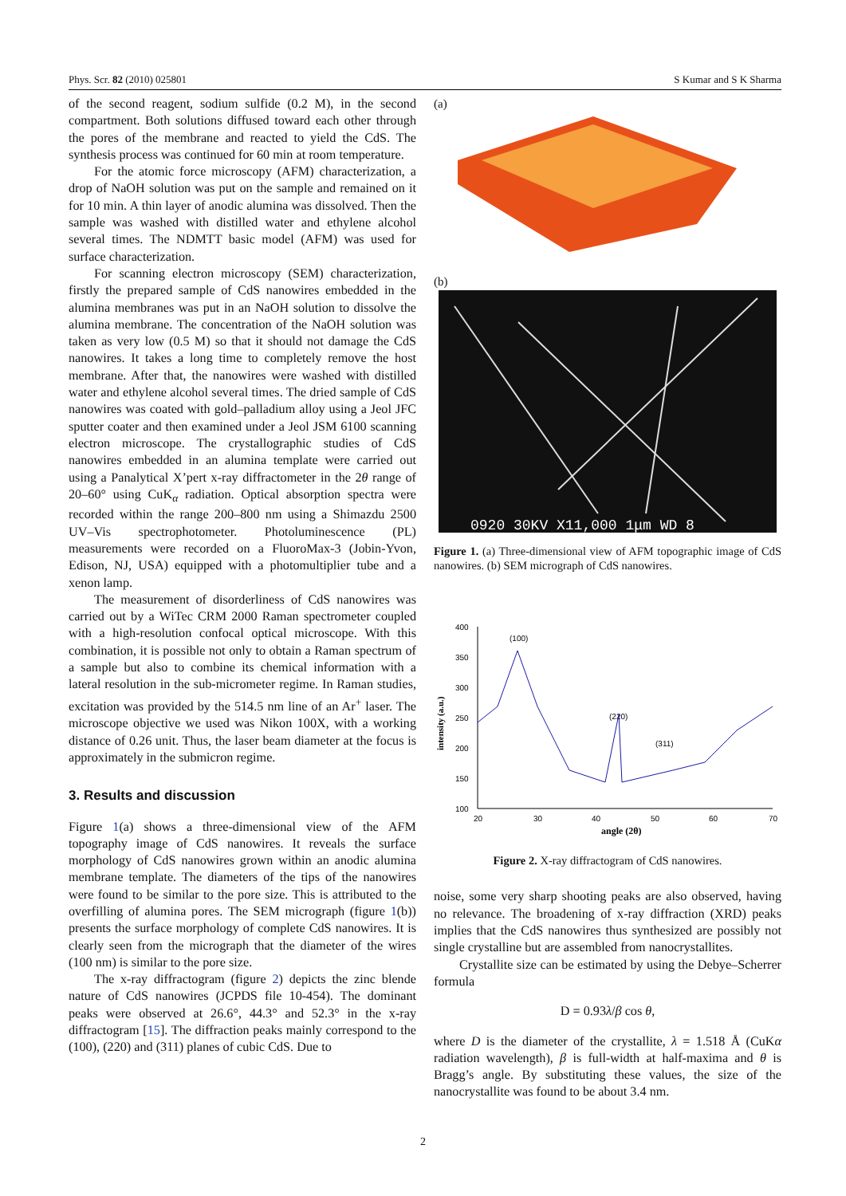Phys. Scr. 82 (2010) 025801 S Kumar and S K Sharma
of the second reagent, sodium sulfide (0.2 M), in the second compartment. Both solutions diffused toward each other through the pores of the membrane and reacted to yield the CdS. The synthesis process was continued for 60 min at room temperature.
For the atomic force microscopy (AFM) characterization, a drop of NaOH solution was put on the sample and remained on it for 10 min. A thin layer of anodic alumina was dissolved. Then the sample was washed with distilled water and ethylene alcohol several times. The NDMTT basic model (AFM) was used for surface characterization.
For scanning electron microscopy (SEM) characterization, firstly the prepared sample of CdS nanowires embedded in the alumina membranes was put in an NaOH solution to dissolve the alumina membrane. The concentration of the NaOH solution was taken as very low (0.5 M) so that it should not damage the CdS nanowires. It takes a long time to completely remove the host membrane. After that, the nanowires were washed with distilled water and ethylene alcohol several times. The dried sample of CdS nanowires was coated with gold–palladium alloy using a Jeol JFC sputter coater and then examined under a Jeol JSM 6100 scanning electron microscope. The crystallographic studies of CdS nanowires embedded in an alumina template were carried out using a Panalytical X’pert x-ray diffractometer in the 2θ range of 20–60° using CuK<sub>α</sub> radiation. Optical absorption spectra were recorded within the range 200–800 nm using a Shimazdu 2500 UV–Vis spectrophotometer. Photoluminescence (PL) measurements were recorded on a FluoroMax-3 (Jobin-Yvon, Edison, NJ, USA) equipped with a photomultiplier tube and a xenon lamp.
The measurement of disorderliness of CdS nanowires was carried out by a WiTec CRM 2000 Raman spectrometer coupled with a high-resolution confocal optical microscope. With this combination, it is possible not only to obtain a Raman spectrum of a sample but also to combine its chemical information with a lateral resolution in the sub-micrometer regime. In Raman studies, excitation was provided by the 514.5 nm line of an Ar<sup>+</sup> laser. The microscope objective we used was Nikon 100X, with a working distance of 0.26 unit. Thus, the laser beam diameter at the focus is approximately in the submicron regime.
3. Results and discussion
Figure 1(a) shows a three-dimensional view of the AFM topography image of CdS nanowires. It reveals the surface morphology of CdS nanowires grown within an anodic alumina membrane template. The diameters of the tips of the nanowires were found to be similar to the pore size. This is attributed to the overfilling of alumina pores. The SEM micrograph (figure 1(b)) presents the surface morphology of complete CdS nanowires. It is clearly seen from the micrograph that the diameter of the wires (100 nm) is similar to the pore size.
The x-ray diffractogram (figure 2) depicts the zinc blende nature of CdS nanowires (JCPDS file 10-454). The dominant peaks were observed at 26.6°, 44.3° and 52.3° in the x-ray diffractogram [15]. The diffraction peaks mainly correspond to the (100), (220) and (311) planes of cubic CdS. Due to
(a)
(b)
0920 30KV X11,000 1μm WD 8
Figure 1. (a) Three-dimensional view of AFM topographic image of CdS nanowires. (b) SEM micrograph of CdS nanowires.
400
350
300
250
200
150
100
20
30
40
50
60
70
angle (2θ)
(100)
(220)
(311)
intensity (a.u.)
Figure 2. X-ray diffractogram of CdS nanowires.
noise, some very sharp shooting peaks are also observed, having no relevance. The broadening of x-ray diffraction (XRD) peaks implies that the CdS nanowires thus synthesized are possibly not single crystalline but are assembled from nanocrystallites.
Crystallite size can be estimated by using the Debye–Scherrer formula
D = 0.93λ/β cos θ,
where D is the diameter of the crystallite, λ = 1.518 Å (CuKα radiation wavelength), β is full-width at half-maxima and θ is Bragg’s angle. By substituting these values, the size of the nanocrystallite was found to be about 3.4 nm.
2